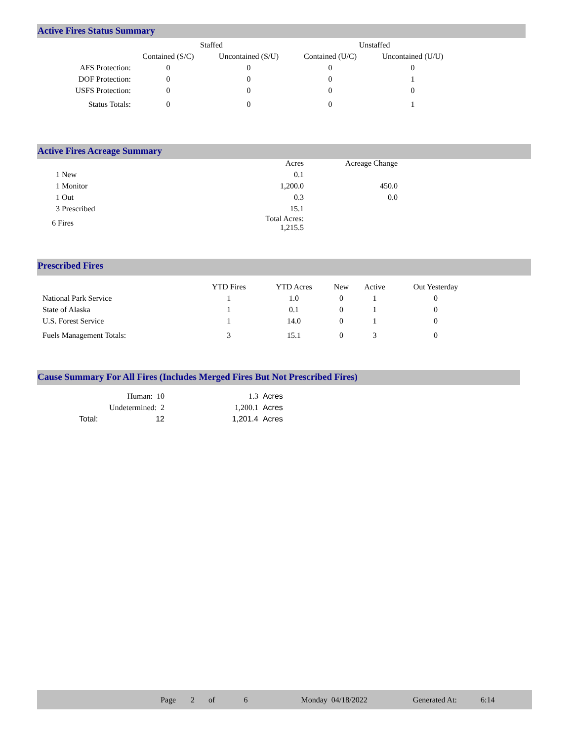Active Fires Status Summary
| | Staffed | | Unstaffed | |
| --- | --- | --- | --- | --- |
| | Contained (S/C) | Uncontained (S/U) | Contained (U/C) | Uncontained (U/U) |
| AFS Protection: | 0 | 0 | 0 | 0 |
| DOF Protection: | 0 | 0 | 0 | 1 |
| USFS Protection: | 0 | 0 | 0 | 0 |
| Status Totals: | 0 | 0 | 0 | 1 |
Active Fires Acreage Summary
| | Acres | Acreage Change |
| --- | --- | --- |
| 1 New | 0.1 | |
| 1 Monitor | 1,200.0 | 450.0 |
| 1 Out | 0.3 | 0.0 |
| 3 Prescribed | 15.1 | |
| 6 Fires | Total Acres: 1,215.5 | |
Prescribed Fires
| | YTD Fires | YTD Acres | New | Active | Out Yesterday |
| --- | --- | --- | --- | --- | --- |
| National Park Service | 1 | 1.0 | 0 | 1 | 0 |
| State of Alaska | 1 | 0.1 | 0 | 1 | 0 |
| U.S. Forest Service | 1 | 14.0 | 0 | 1 | 0 |
| Fuels Management Totals: | 3 | 15.1 | 0 | 3 | 0 |
Cause Summary For All Fires (Includes Merged Fires But Not Prescribed Fires)
| Human: 10 | | 1.3 | Acres |
| Undetermined: 2 | | 1,200.1 | Acres |
| Total: | 12 | 1,201.4 | Acres |
Page 2 of 6 Monday 04/18/2022 Generated At: 6:14